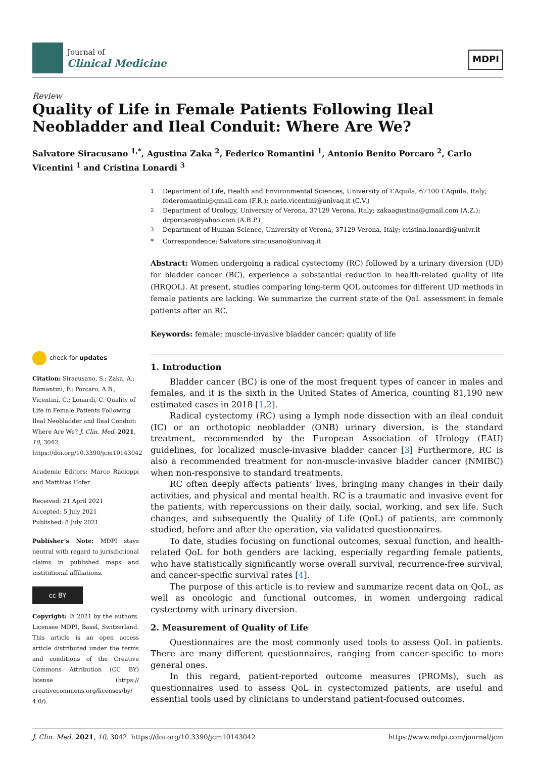Journal of
Clinical Medicine
MDPI
Review
Quality of Life in Female Patients Following Ileal Neobladder and Ileal Conduit: Where Are We?
Salvatore Siracusano <sup>1,*</sup>, Agustina Zaka <sup>2</sup>, Federico Romantini <sup>1</sup>, Antonio Benito Porcaro <sup>2</sup>, Carlo Vicentini <sup>1</sup> and Cristina Lonardi <sup>3</sup>
<sup>1</sup> Department of Life, Health and Environmental Sciences, University of L’Aquila, 67100 L’Aquila, Italy; federomantini@gmail.com (F.R.); carlo.vicentini@univaq.it (C.V.)
<sup>2</sup> Department of Urology, University of Verona, 37129 Verona, Italy; zakaagustina@gmail.com (A.Z.); drporcaro@yahoo.com (A.B.P.)
<sup>3</sup> Department of Human Science, University of Verona, 37129 Verona, Italy; cristina.lonardi@univr.it
* Correspondence: Salvatore.siracusano@univaq.it
Abstract: Women undergoing a radical cystectomy (RC) followed by a urinary diversion (UD) for bladder cancer (BC), experience a substantial reduction in health-related quality of life (HRQOL). At present, studies comparing long-term QOL outcomes for different UD methods in female patients are lacking. We summarize the current state of the QoL assessment in female patients after an RC.
Keywords: female; muscle-invasive bladder cancer; quality of life
check for updates
Citation: Siracusano, S.; Zaka, A.; Romantini, F.; Porcaro, A.B.; Vicentini, C.; Lonardi, C. Quality of Life in Female Patients Following Ileal Neobladder and Ileal Conduit: Where Are We? J. Clin. Med. 2021, 10, 3042. https://doi.org/10.3390/jcm10143042
Academic Editors: Marco Racioppi and Matthias Hofer
Received: 21 April 2021
Accepted: 5 July 2021
Published: 8 July 2021
Publisher’s Note: MDPI stays neutral with regard to jurisdictional claims in published maps and institutional affiliations.
cc BY
Copyright: © 2021 by the authors. Licensee MDPI, Basel, Switzerland. This article is an open access article distributed under the terms and conditions of the Creative Commons Attribution (CC BY) license (https:// creativecommons.org/licenses/by/ 4.0/).
1. Introduction
Bladder cancer (BC) is one of the most frequent types of cancer in males and females, and it is the sixth in the United States of America, counting 81,190 new estimated cases in 2018 [1,2].
Radical cystectomy (RC) using a lymph node dissection with an ileal conduit (IC) or an orthotopic neobladder (ONB) urinary diversion, is the standard treatment, recommended by the European Association of Urology (EAU) guidelines, for localized muscle-invasive bladder cancer [3] Furthermore, RC is also a recommended treatment for non-muscle-invasive bladder cancer (NMIBC) when non-responsive to standard treatments.
RC often deeply affects patients’ lives, bringing many changes in their daily activities, and physical and mental health. RC is a traumatic and invasive event for the patients, with repercussions on their daily, social, working, and sex life. Such changes, and subsequently the Quality of Life (QoL) of patients, are commonly studied, before and after the operation, via validated questionnaires.
To date, studies focusing on functional outcomes, sexual function, and health-related QoL for both genders are lacking, especially regarding female patients, who have statistically significantly worse overall survival, recurrence-free survival, and cancer-specific survival rates [4].
The purpose of this article is to review and summarize recent data on QoL, as well as oncologic and functional outcomes, in women undergoing radical cystectomy with urinary diversion.
2. Measurement of Quality of Life
Questionnaires are the most commonly used tools to assess QoL in patients. There are many different questionnaires, ranging from cancer-specific to more general ones.
In this regard, patient-reported outcome measures (PROMs), such as questionnaires used to assess QoL in cystectomized patients, are useful and essential tools used by clinicians to understand patient-focused outcomes.
J. Clin. Med. 2021, 10, 3042. https://doi.org/10.3390/jcm10143042 https://www.mdpi.com/journal/jcm